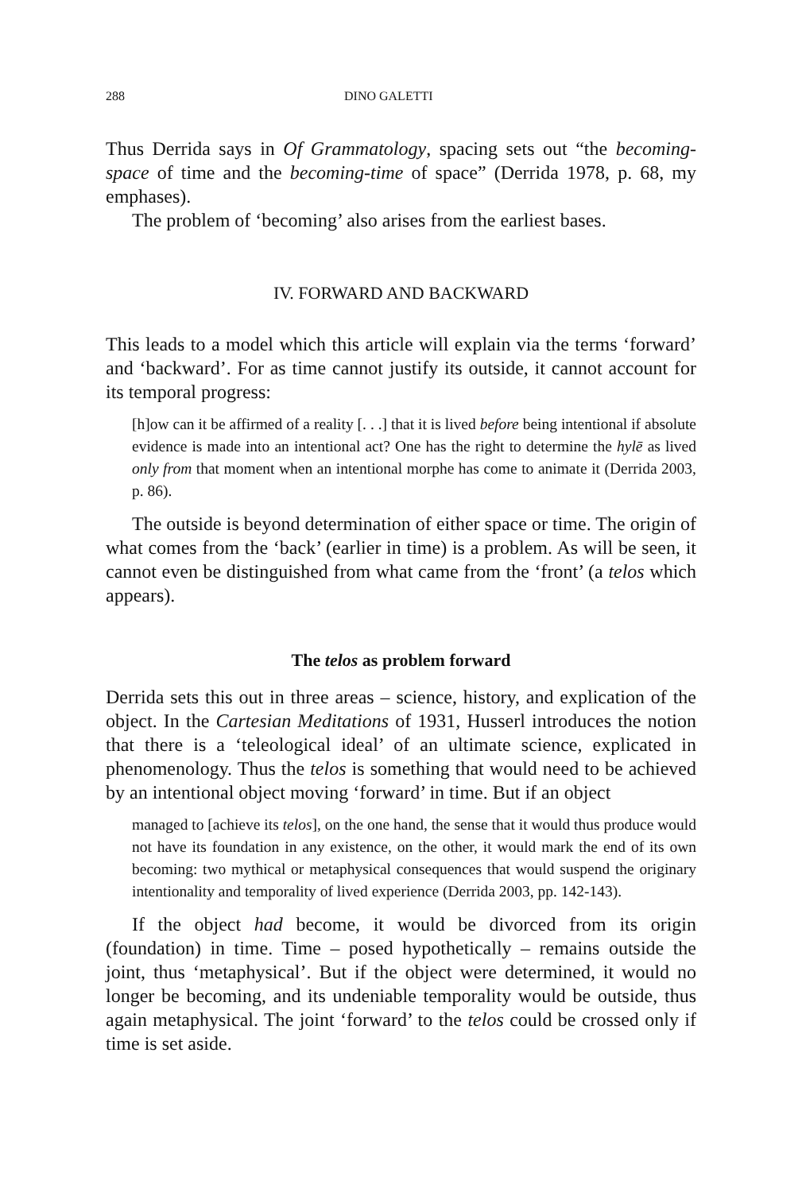288 DINO GALETTI
Thus Derrida says in Of Grammatology, spacing sets out “the becoming-space of time and the becoming-time of space” (Derrida 1978, p. 68, my emphases).
The problem of ‘becoming’ also arises from the earliest bases.
IV. FORWARD AND BACKWARD
This leads to a model which this article will explain via the terms ‘forward’ and ‘backward’. For as time cannot justify its outside, it cannot account for its temporal progress:
[h]ow can it be affirmed of a reality [. . .] that it is lived before being intentional if absolute evidence is made into an intentional act? One has the right to determine the hylē as lived only from that moment when an intentional morphe has come to animate it (Derrida 2003, p. 86).
The outside is beyond determination of either space or time. The origin of what comes from the ‘back’ (earlier in time) is a problem. As will be seen, it cannot even be distinguished from what came from the ‘front’ (a telos which appears).
The telos as problem forward
Derrida sets this out in three areas – science, history, and explication of the object. In the Cartesian Meditations of 1931, Husserl introduces the notion that there is a ‘teleological ideal’ of an ultimate science, explicated in phenomenology. Thus the telos is something that would need to be achieved by an intentional object moving ‘forward’ in time. But if an object
managed to [achieve its telos], on the one hand, the sense that it would thus produce would not have its foundation in any existence, on the other, it would mark the end of its own becoming: two mythical or metaphysical consequences that would suspend the originary intentionality and temporality of lived experience (Derrida 2003, pp. 142-143).
If the object had become, it would be divorced from its origin (foundation) in time. Time – posed hypothetically – remains outside the joint, thus ‘metaphysical’. But if the object were determined, it would no longer be becoming, and its undeniable temporality would be outside, thus again metaphysical. The joint ‘forward’ to the telos could be crossed only if time is set aside.